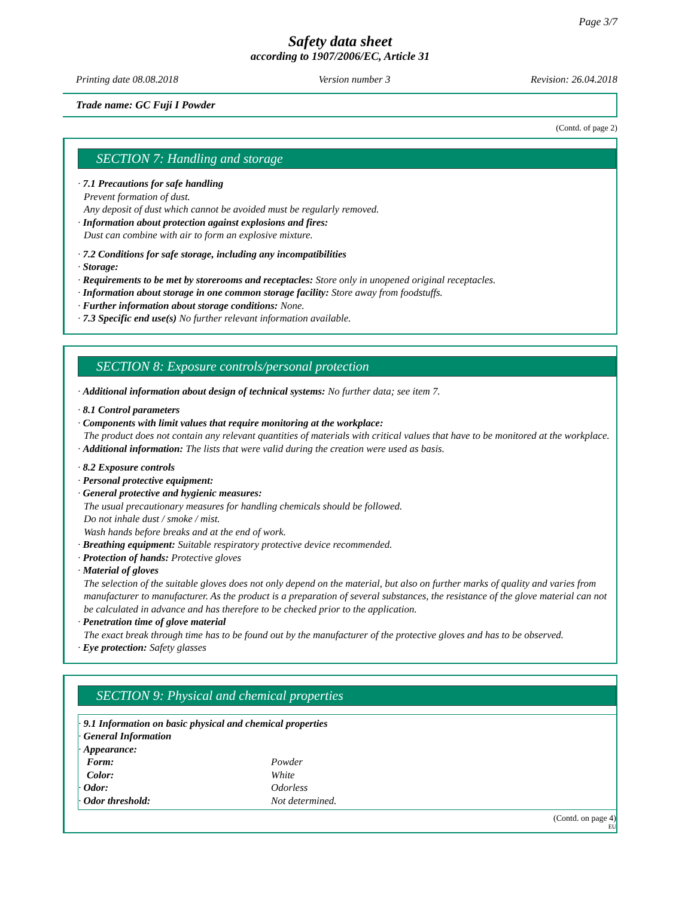Page 3/7
Safety data sheet
according to 1907/2006/EC, Article 31
Printing date 08.08.2018 Version number 3 Revision: 26.04.2018
Trade name: GC Fuji I Powder
(Contd. of page 2)
SECTION 7: Handling and storage
· 7.1 Precautions for safe handling
Prevent formation of dust.
Any deposit of dust which cannot be avoided must be regularly removed.
· Information about protection against explosions and fires:
Dust can combine with air to form an explosive mixture.
· 7.2 Conditions for safe storage, including any incompatibilities
· Storage:
· Requirements to be met by storerooms and receptacles: Store only in unopened original receptacles.
· Information about storage in one common storage facility: Store away from foodstuffs.
· Further information about storage conditions: None.
· 7.3 Specific end use(s) No further relevant information available.
SECTION 8: Exposure controls/personal protection
· Additional information about design of technical systems: No further data; see item 7.
· 8.1 Control parameters
· Components with limit values that require monitoring at the workplace:
The product does not contain any relevant quantities of materials with critical values that have to be monitored at the workplace.
· Additional information: The lists that were valid during the creation were used as basis.
· 8.2 Exposure controls
· Personal protective equipment:
· General protective and hygienic measures:
The usual precautionary measures for handling chemicals should be followed.
Do not inhale dust / smoke / mist.
Wash hands before breaks and at the end of work.
· Breathing equipment: Suitable respiratory protective device recommended.
· Protection of hands: Protective gloves
· Material of gloves
The selection of the suitable gloves does not only depend on the material, but also on further marks of quality and varies from manufacturer to manufacturer. As the product is a preparation of several substances, the resistance of the glove material can not be calculated in advance and has therefore to be checked prior to the application.
· Penetration time of glove material
The exact break through time has to be found out by the manufacturer of the protective gloves and has to be observed.
· Eye protection: Safety glasses
SECTION 9: Physical and chemical properties
· 9.1 Information on basic physical and chemical properties
· General Information
· Appearance:
| Form: | Powder |
| Color: | White |
| · Odor: | Odorless |
| · Odor threshold: | Not determined. |
(Contd. on page 4)
EU